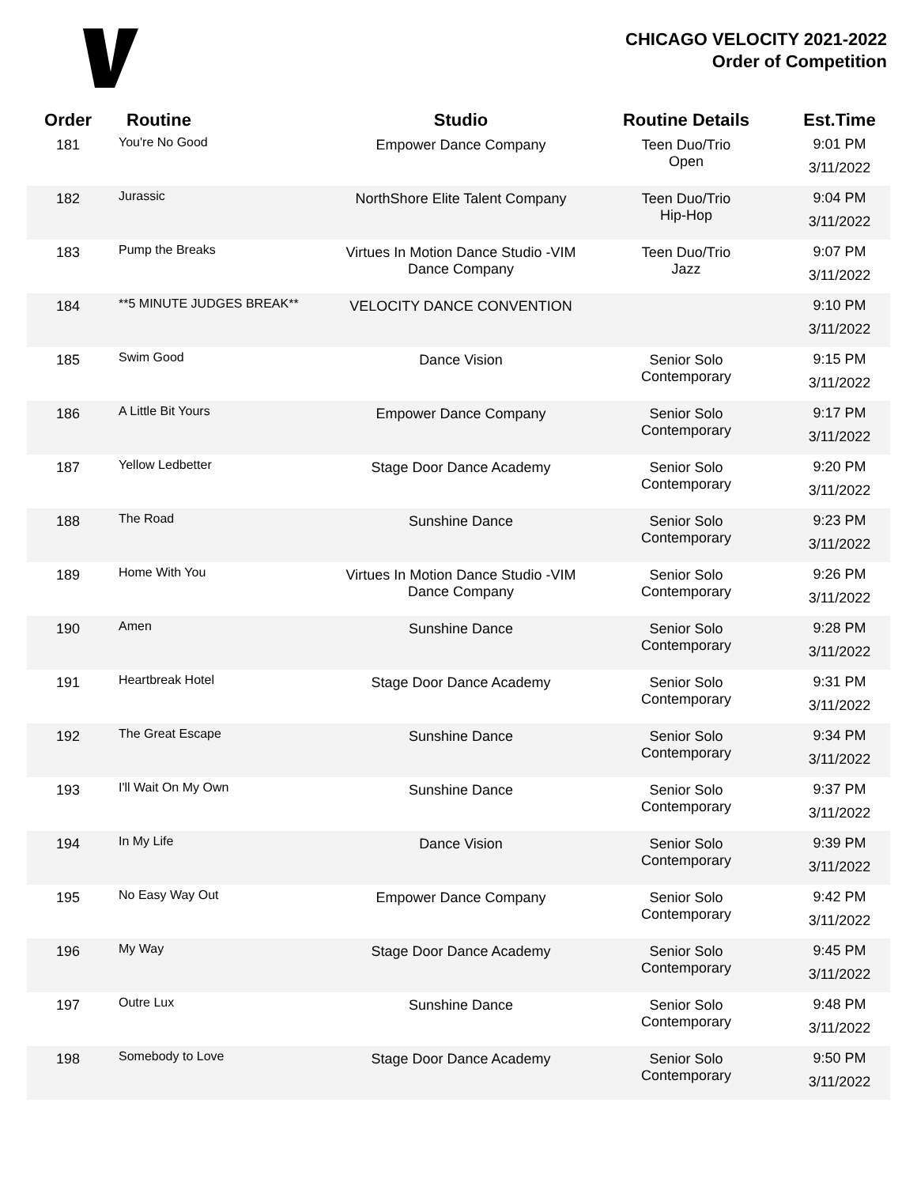CHICAGO VELOCITY 2021-2022
Order of Competition
| Order | Routine | Studio | Routine Details | Est.Time |
| --- | --- | --- | --- | --- |
| 181 | You're No Good | Empower Dance Company | Teen Duo/Trio Open | 9:01 PM 3/11/2022 |
| 182 | Jurassic | NorthShore Elite Talent Company | Teen Duo/Trio Hip-Hop | 9:04 PM 3/11/2022 |
| 183 | Pump the Breaks | Virtues In Motion Dance Studio -VIM Dance Company | Teen Duo/Trio Jazz | 9:07 PM 3/11/2022 |
| 184 | **5 MINUTE JUDGES BREAK** | VELOCITY DANCE CONVENTION | | 9:10 PM 3/11/2022 |
| 185 | Swim Good | Dance Vision | Senior Solo Contemporary | 9:15 PM 3/11/2022 |
| 186 | A Little Bit Yours | Empower Dance Company | Senior Solo Contemporary | 9:17 PM 3/11/2022 |
| 187 | Yellow Ledbetter | Stage Door Dance Academy | Senior Solo Contemporary | 9:20 PM 3/11/2022 |
| 188 | The Road | Sunshine Dance | Senior Solo Contemporary | 9:23 PM 3/11/2022 |
| 189 | Home With You | Virtues In Motion Dance Studio -VIM Dance Company | Senior Solo Contemporary | 9:26 PM 3/11/2022 |
| 190 | Amen | Sunshine Dance | Senior Solo Contemporary | 9:28 PM 3/11/2022 |
| 191 | Heartbreak Hotel | Stage Door Dance Academy | Senior Solo Contemporary | 9:31 PM 3/11/2022 |
| 192 | The Great Escape | Sunshine Dance | Senior Solo Contemporary | 9:34 PM 3/11/2022 |
| 193 | I'll Wait On My Own | Sunshine Dance | Senior Solo Contemporary | 9:37 PM 3/11/2022 |
| 194 | In My Life | Dance Vision | Senior Solo Contemporary | 9:39 PM 3/11/2022 |
| 195 | No Easy Way Out | Empower Dance Company | Senior Solo Contemporary | 9:42 PM 3/11/2022 |
| 196 | My Way | Stage Door Dance Academy | Senior Solo Contemporary | 9:45 PM 3/11/2022 |
| 197 | Outre Lux | Sunshine Dance | Senior Solo Contemporary | 9:48 PM 3/11/2022 |
| 198 | Somebody to Love | Stage Door Dance Academy | Senior Solo Contemporary | 9:50 PM 3/11/2022 |